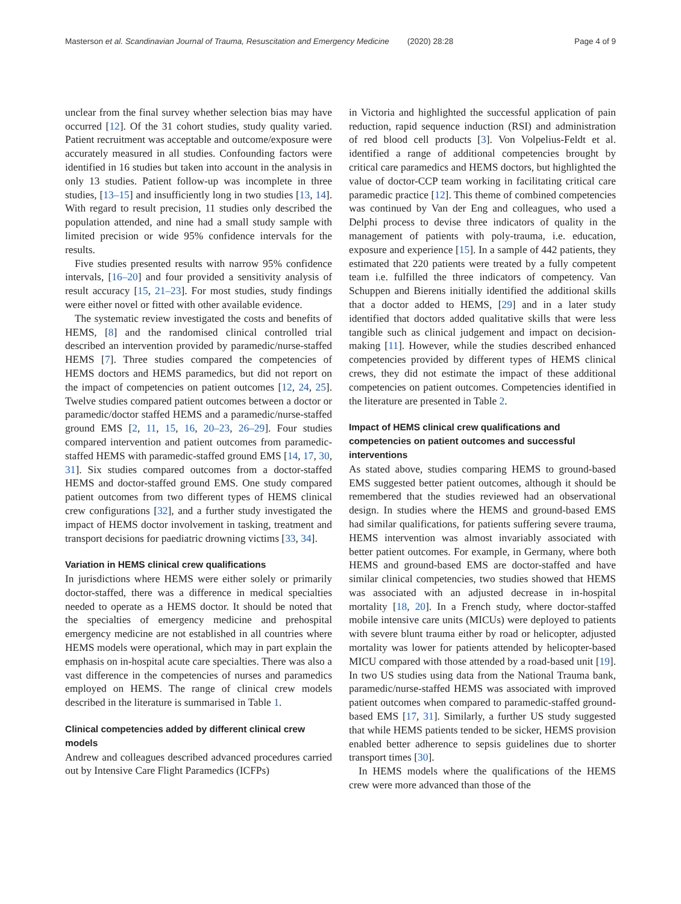Masterson et al. Scandinavian Journal of Trauma, Resuscitation and Emergency Medicine (2020) 28:28 Page 4 of 9
unclear from the final survey whether selection bias may have occurred [12]. Of the 31 cohort studies, study quality varied. Patient recruitment was acceptable and outcome/exposure were accurately measured in all studies. Confounding factors were identified in 16 studies but taken into account in the analysis in only 13 studies. Patient follow-up was incomplete in three studies, [13–15] and insufficiently long in two studies [13, 14]. With regard to result precision, 11 studies only described the population attended, and nine had a small study sample with limited precision or wide 95% confidence intervals for the results.
Five studies presented results with narrow 95% confidence intervals, [16–20] and four provided a sensitivity analysis of result accuracy [15, 21–23]. For most studies, study findings were either novel or fitted with other available evidence.
The systematic review investigated the costs and benefits of HEMS, [8] and the randomised clinical controlled trial described an intervention provided by paramedic/nurse-staffed HEMS [7]. Three studies compared the competencies of HEMS doctors and HEMS paramedics, but did not report on the impact of competencies on patient outcomes [12, 24, 25]. Twelve studies compared patient outcomes between a doctor or paramedic/doctor staffed HEMS and a paramedic/nurse-staffed ground EMS [2, 11, 15, 16, 20–23, 26–29]. Four studies compared intervention and patient outcomes from paramedic-staffed HEMS with paramedic-staffed ground EMS [14, 17, 30, 31]. Six studies compared outcomes from a doctor-staffed HEMS and doctor-staffed ground EMS. One study compared patient outcomes from two different types of HEMS clinical crew configurations [32], and a further study investigated the impact of HEMS doctor involvement in tasking, treatment and transport decisions for paediatric drowning victims [33, 34].
Variation in HEMS clinical crew qualifications
In jurisdictions where HEMS were either solely or primarily doctor-staffed, there was a difference in medical specialties needed to operate as a HEMS doctor. It should be noted that the specialties of emergency medicine and prehospital emergency medicine are not established in all countries where HEMS models were operational, which may in part explain the emphasis on in-hospital acute care specialties. There was also a vast difference in the competencies of nurses and paramedics employed on HEMS. The range of clinical crew models described in the literature is summarised in Table 1.
Clinical competencies added by different clinical crew models
Andrew and colleagues described advanced procedures carried out by Intensive Care Flight Paramedics (ICFPs)
in Victoria and highlighted the successful application of pain reduction, rapid sequence induction (RSI) and administration of red blood cell products [3]. Von Volpelius-Feldt et al. identified a range of additional competencies brought by critical care paramedics and HEMS doctors, but highlighted the value of doctor-CCP team working in facilitating critical care paramedic practice [12]. This theme of combined competencies was continued by Van der Eng and colleagues, who used a Delphi process to devise three indicators of quality in the management of patients with poly-trauma, i.e. education, exposure and experience [15]. In a sample of 442 patients, they estimated that 220 patients were treated by a fully competent team i.e. fulfilled the three indicators of competency. Van Schuppen and Bierens initially identified the additional skills that a doctor added to HEMS, [29] and in a later study identified that doctors added qualitative skills that were less tangible such as clinical judgement and impact on decision-making [11]. However, while the studies described enhanced competencies provided by different types of HEMS clinical crews, they did not estimate the impact of these additional competencies on patient outcomes. Competencies identified in the literature are presented in Table 2.
Impact of HEMS clinical crew qualifications and competencies on patient outcomes and successful interventions
As stated above, studies comparing HEMS to ground-based EMS suggested better patient outcomes, although it should be remembered that the studies reviewed had an observational design. In studies where the HEMS and ground-based EMS had similar qualifications, for patients suffering severe trauma, HEMS intervention was almost invariably associated with better patient outcomes. For example, in Germany, where both HEMS and ground-based EMS are doctor-staffed and have similar clinical competencies, two studies showed that HEMS was associated with an adjusted decrease in in-hospital mortality [18, 20]. In a French study, where doctor-staffed mobile intensive care units (MICUs) were deployed to patients with severe blunt trauma either by road or helicopter, adjusted mortality was lower for patients attended by helicopter-based MICU compared with those attended by a road-based unit [19]. In two US studies using data from the National Trauma bank, paramedic/nurse-staffed HEMS was associated with improved patient outcomes when compared to paramedic-staffed ground-based EMS [17, 31]. Similarly, a further US study suggested that while HEMS patients tended to be sicker, HEMS provision enabled better adherence to sepsis guidelines due to shorter transport times [30].
In HEMS models where the qualifications of the HEMS crew were more advanced than those of the